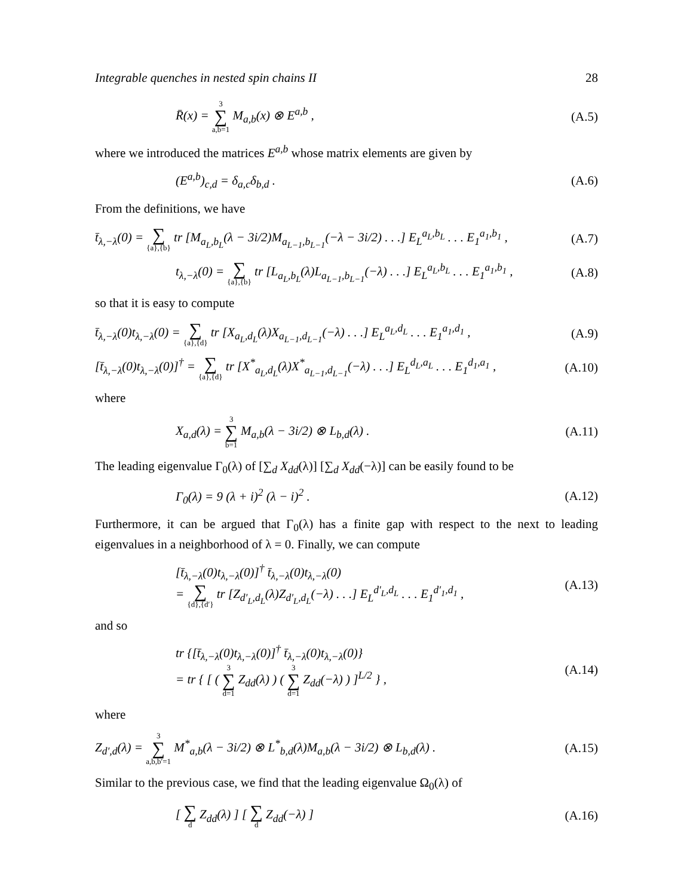Integrable quenches in nested spin chains II 28
R̄(x) = 3 ∑ a,b=1 M<sub>a,b</sub>(x) ⊗ E<sup>a,b</sup> , (A.5)
where we introduced the matrices E<sup>a,b</sup> whose matrix elements are given by
(E<sup>a,b</sup>)<sub>c,d</sub> = δ<sub>a,c</sub>δ<sub>b,d</sub> . (A.6)
From the definitions, we have
t̄<sub>λ,−λ</sub>(0) = ∑ {a},{b} tr [M<sub>a<sub>L</sub>,b<sub>L</sub></sub>(λ − 3i/2)M<sub>a<sub>L−1</sub>,b<sub>L−1</sub></sub>(−λ − 3i/2) . . .] E<sub>L</sub><sup>a<sub>L</sub>,b<sub>L</sub></sup> . . . E<sub>1</sub><sup>a<sub>1</sub>,b<sub>1</sub></sup> , (A.7)
t<sub>λ,−λ</sub>(0) = ∑ {a},{b} tr [L<sub>a<sub>L</sub>,b<sub>L</sub></sub>(λ)L<sub>a<sub>L−1</sub>,b<sub>L−1</sub></sub>(−λ) . . .] E<sub>L</sub><sup>a<sub>L</sub>,b<sub>L</sub></sup> . . . E<sub>1</sub><sup>a<sub>1</sub>,b<sub>1</sub></sup> , (A.8)
so that it is easy to compute
t̄<sub>λ,−λ</sub>(0)t<sub>λ,−λ</sub>(0) = ∑ {a},{d} tr [X<sub>a<sub>L</sub>,d<sub>L</sub></sub>(λ)X<sub>a<sub>L−1</sub>,d<sub>L−1</sub></sub>(−λ) . . .] E<sub>L</sub><sup>a<sub>L</sub>,d<sub>L</sub></sup> . . . E<sub>1</sub><sup>a<sub>1</sub>,d<sub>1</sub></sup> , (A.9)
[t̄<sub>λ,−λ</sub>(0)t<sub>λ,−λ</sub>(0)]<sup>†</sup> = ∑ {a},{d} tr [X<sup>*</sup><sub>a<sub>L</sub>,d<sub>L</sub></sub>(λ)X<sup>*</sup><sub>a<sub>L−1</sub>,d<sub>L−1</sub></sub>(−λ) . . .] E<sub>L</sub><sup>d<sub>L</sub>,a<sub>L</sub></sup> . . . E<sub>1</sub><sup>d<sub>1</sub>,a<sub>1</sub></sup> , (A.10)
where
X<sub>a,d</sub>(λ) = 3 ∑ b=1 M<sub>a,b</sub>(λ − 3i/2) ⊗ L<sub>b,d</sub>(λ) . (A.11)
The leading eigenvalue Γ<sub>0</sub>(λ) of [∑<sub>d</sub> X<sub>dd</sub>(λ)] [∑<sub>d</sub> X<sub>dd</sub>(−λ)] can be easily found to be
Γ<sub>0</sub>(λ) = 9 (λ + i)<sup>2</sup> (λ − i)<sup>2</sup> . (A.12)
Furthermore, it can be argued that Γ<sub>0</sub>(λ) has a finite gap with respect to the next to leading eigenvalues in a neighborhood of λ = 0. Finally, we can compute
[t̄<sub>λ,−λ</sub>(0)t<sub>λ,−λ</sub>(0)]<sup>†</sup> t̄<sub>λ,−λ</sub>(0)t<sub>λ,−λ</sub>(0)
= ∑ {d},{d′} tr [Z<sub>d′<sub>L</sub>,d<sub>L</sub></sub>(λ)Z<sub>d′<sub>L</sub>,d<sub>L</sub></sub>(−λ) . . .] E<sub>L</sub><sup>d′<sub>L</sub>,d<sub>L</sub></sup> . . . E<sub>1</sub><sup>d′<sub>1</sub>,d<sub>1</sub></sup> , (A.13)
and so
tr {[t̄<sub>λ,−λ</sub>(0)t<sub>λ,−λ</sub>(0)]<sup>†</sup> t̄<sub>λ,−λ</sub>(0)t<sub>λ,−λ</sub>(0)}
= tr { [ ( 3 ∑ d=1 Z<sub>dd</sub>(λ) ) ( 3 ∑ d=1 Z<sub>dd</sub>(−λ) ) ]<sup>L/2</sup> } , (A.14)
where
Z<sub>d′,d</sub>(λ) = 3 ∑ a,b,b′=1 M<sup>*</sup><sub>a,b</sub>(λ − 3i/2) ⊗ L<sup>*</sup><sub>b,d</sub>(λ)M<sub>a,b</sub>(λ − 3i/2) ⊗ L<sub>b,d</sub>(λ) . (A.15)
Similar to the previous case, we find that the leading eigenvalue Ω<sub>0</sub>(λ) of
[ ∑ d Z<sub>dd</sub>(λ) ] [ ∑ d Z<sub>dd</sub>(−λ) ] (A.16)